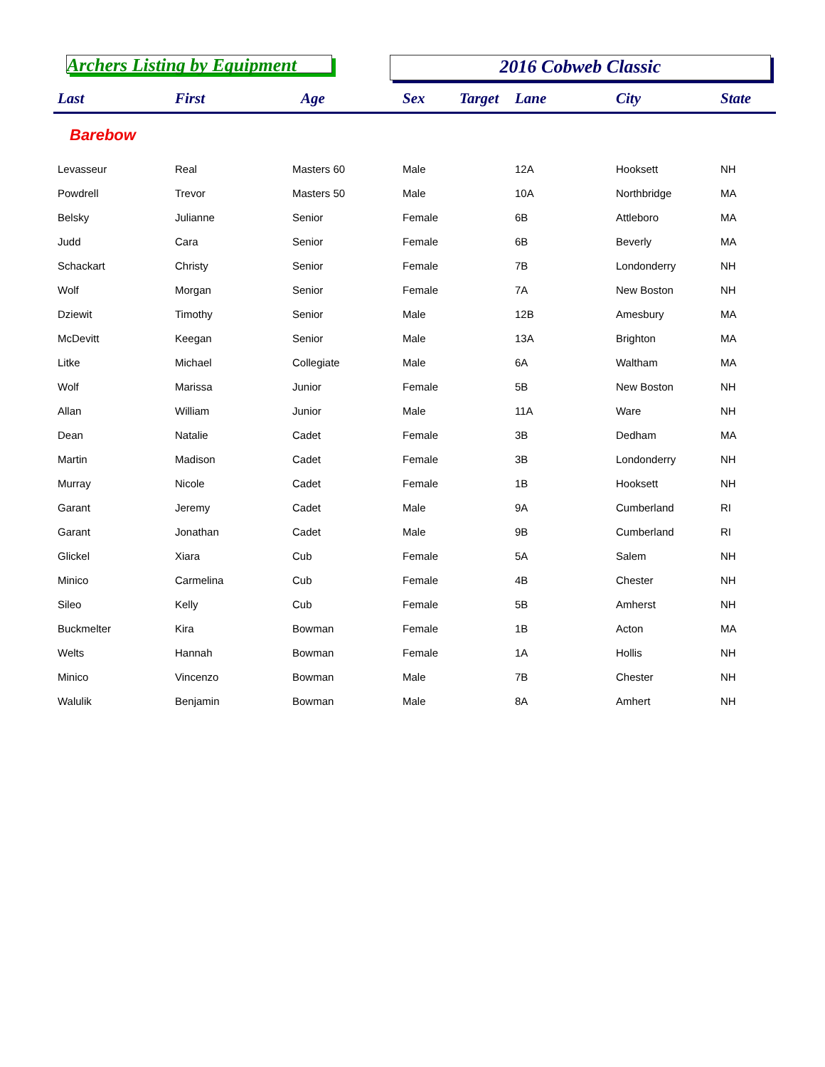Archers Listing by Equipment 2016 Cobweb Classic
| Last | First | Age | Sex | Target | Lane | City | State |
| --- | --- | --- | --- | --- | --- | --- | --- |
| Barebow | | | | | | | |
| Levasseur | Real | Masters 60 | Male | | 12A | Hooksett | NH |
| Powdrell | Trevor | Masters 50 | Male | | 10A | Northbridge | MA |
| Belsky | Julianne | Senior | Female | | 6B | Attleboro | MA |
| Judd | Cara | Senior | Female | | 6B | Beverly | MA |
| Schackart | Christy | Senior | Female | | 7B | Londonderry | NH |
| Wolf | Morgan | Senior | Female | | 7A | New Boston | NH |
| Dziewit | Timothy | Senior | Male | | 12B | Amesbury | MA |
| McDevitt | Keegan | Senior | Male | | 13A | Brighton | MA |
| Litke | Michael | Collegiate | Male | | 6A | Waltham | MA |
| Wolf | Marissa | Junior | Female | | 5B | New Boston | NH |
| Allan | William | Junior | Male | | 11A | Ware | NH |
| Dean | Natalie | Cadet | Female | | 3B | Dedham | MA |
| Martin | Madison | Cadet | Female | | 3B | Londonderry | NH |
| Murray | Nicole | Cadet | Female | | 1B | Hooksett | NH |
| Garant | Jeremy | Cadet | Male | | 9A | Cumberland | RI |
| Garant | Jonathan | Cadet | Male | | 9B | Cumberland | RI |
| Glickel | Xiara | Cub | Female | | 5A | Salem | NH |
| Minico | Carmelina | Cub | Female | | 4B | Chester | NH |
| Sileo | Kelly | Cub | Female | | 5B | Amherst | NH |
| Buckmelter | Kira | Bowman | Female | | 1B | Acton | MA |
| Welts | Hannah | Bowman | Female | | 1A | Hollis | NH |
| Minico | Vincenzo | Bowman | Male | | 7B | Chester | NH |
| Walulik | Benjamin | Bowman | Male | | 8A | Amhert | NH |